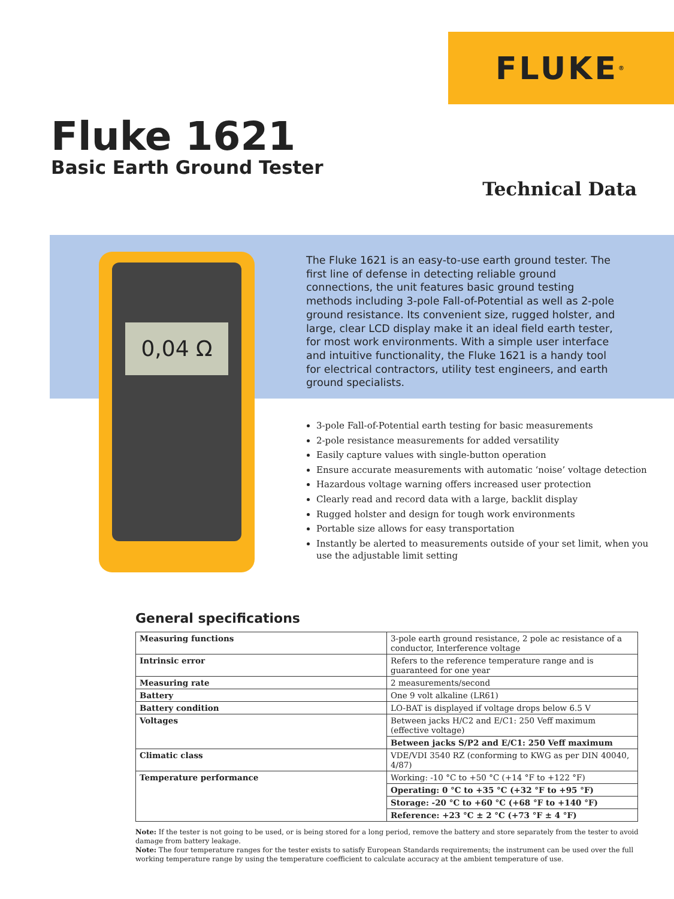FLUKE<sup>®</sup>
0,04 Ω
Fluke 1621
Basic Earth Ground Tester
Technical Data
The Fluke 1621 is an easy-to-use earth ground tester. The first line of defense in detecting reliable ground connections, the unit features basic ground testing methods including 3-pole Fall-of-Potential as well as 2-pole ground resistance. Its convenient size, rugged holster, and large, clear LCD display make it an ideal field earth tester, for most work environments. With a simple user interface and intuitive functionality, the Fluke 1621 is a handy tool for electrical contractors, utility test engineers, and earth ground specialists.
3-pole Fall-of-Potential earth testing for basic measurements
2-pole resistance measurements for added versatility
Easily capture values with single-button operation
Ensure accurate measurements with automatic ‘noise’ voltage detection
Hazardous voltage warning offers increased user protection
Clearly read and record data with a large, backlit display
Rugged holster and design for tough work environments
Portable size allows for easy transportation
Instantly be alerted to measurements outside of your set limit, when you use the adjustable limit setting
General specifications
| Measuring functions | 3-pole earth ground resistance, 2 pole ac resistance of a conductor, Interference voltage |
| Intrinsic error | Refers to the reference temperature range and is guaranteed for one year |
| Measuring rate | 2 measurements/second |
| Battery | One 9 volt alkaline (LR61) |
| Battery condition | LO-BAT is displayed if voltage drops below 6.5 V |
| Voltages | Between jacks H/C2 and E/C1: 250 Veff maximum (effective voltage) |
| | Between jacks S/P2 and E/C1: 250 Veff maximum |
| Climatic class | VDE/VDI 3540 RZ (conforming to KWG as per DIN 40040, 4/87) |
| Temperature performance | Working: -10 °C to +50 °C (+14 °F to +122 °F) |
| | Operating: 0 °C to +35 °C (+32 °F to +95 °F) |
| | Storage: -20 °C to +60 °C (+68 °F to +140 °F) |
| | Reference: +23 °C ± 2 °C (+73 °F ± 4 °F) |
Note: If the tester is not going to be used, or is being stored for a long period, remove the battery and store separately from the tester to avoid damage from battery leakage.
Note: The four temperature ranges for the tester exists to satisfy European Standards requirements; the instrument can be used over the full working temperature range by using the temperature coefficient to calculate accuracy at the ambient temperature of use.